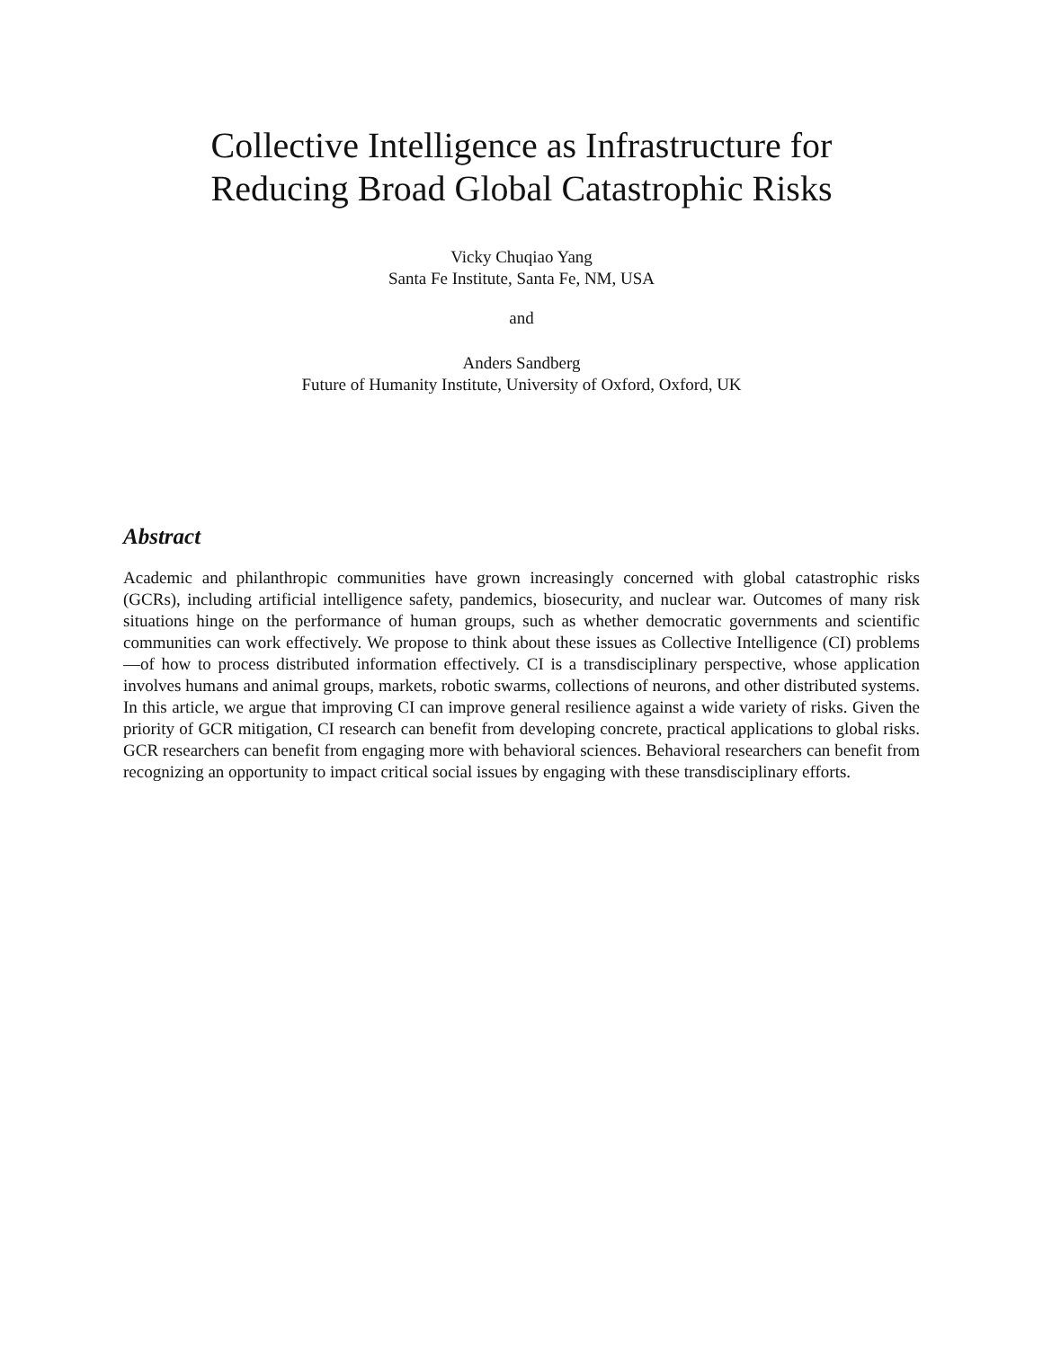Collective Intelligence as Infrastructure for
Reducing Broad Global Catastrophic Risks
Vicky Chuqiao Yang
Santa Fe Institute, Santa Fe, NM, USA
and
Anders Sandberg
Future of Humanity Institute, University of Oxford, Oxford, UK
Abstract
Academic and philanthropic communities have grown increasingly concerned with global catastrophic risks (GCRs), including artificial intelligence safety, pandemics, biosecurity, and nuclear war. Outcomes of many risk situations hinge on the performance of human groups, such as whether democratic governments and scientific communities can work effectively. We propose to think about these issues as Collective Intelligence (CI) problems—of how to process distributed information effectively. CI is a transdisciplinary perspective, whose application involves humans and animal groups, markets, robotic swarms, collections of neurons, and other distributed systems. In this article, we argue that improving CI can improve general resilience against a wide variety of risks. Given the priority of GCR mitigation, CI research can benefit from developing concrete, practical applications to global risks. GCR researchers can benefit from engaging more with behavioral sciences. Behavioral researchers can benefit from recognizing an opportunity to impact critical social issues by engaging with these transdisciplinary efforts.